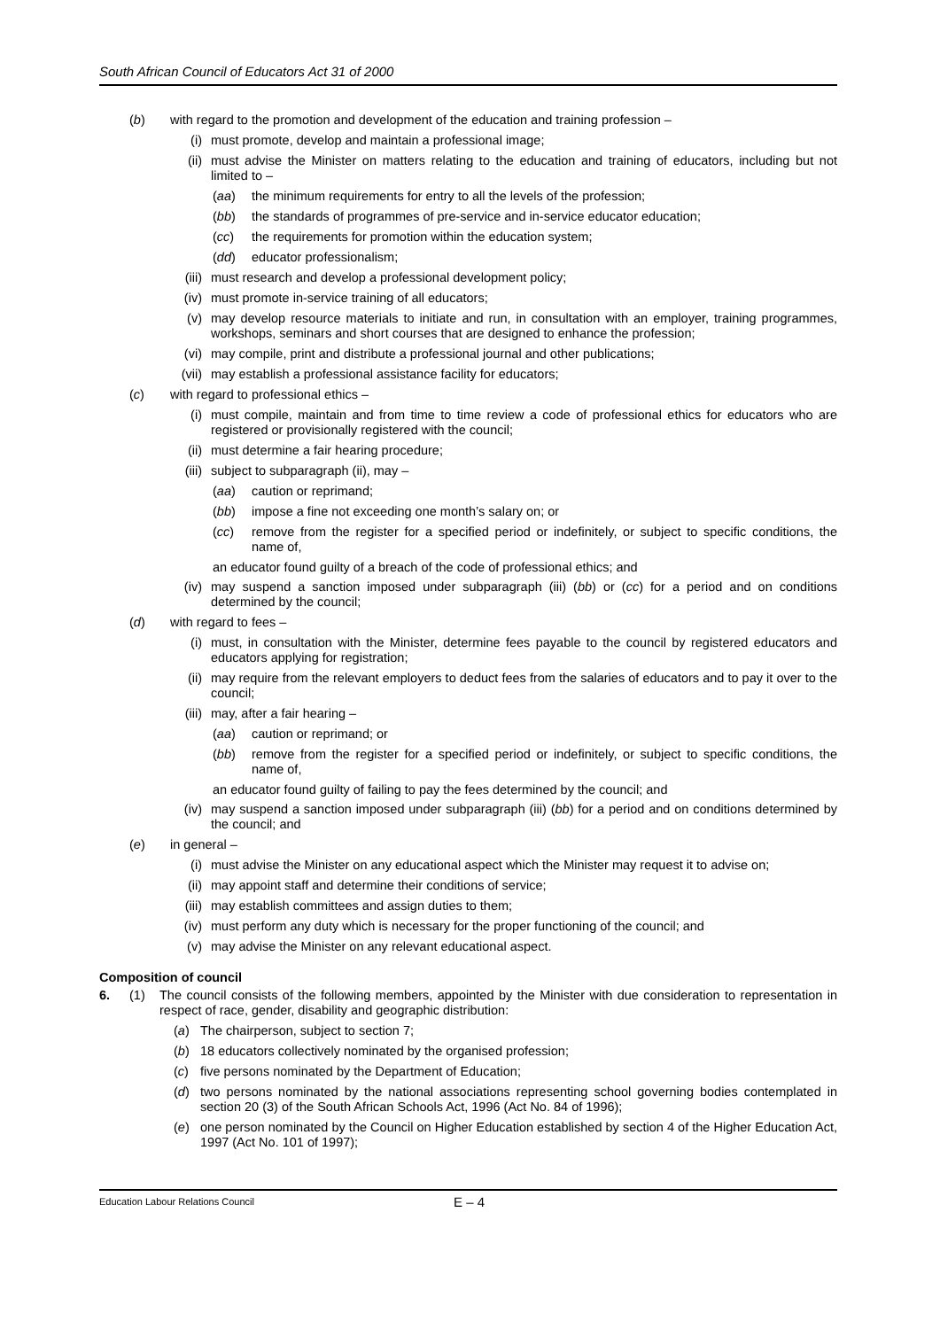South African Council of Educators Act 31 of 2000
(b) with regard to the promotion and development of the education and training profession –
(i) must promote, develop and maintain a professional image;
(ii) must advise the Minister on matters relating to the education and training of educators, including but not limited to –
(aa) the minimum requirements for entry to all the levels of the profession;
(bb) the standards of programmes of pre-service and in-service educator education;
(cc) the requirements for promotion within the education system;
(dd) educator professionalism;
(iii) must research and develop a professional development policy;
(iv) must promote in-service training of all educators;
(v) may develop resource materials to initiate and run, in consultation with an employer, training programmes, workshops, seminars and short courses that are designed to enhance the profession;
(vi) may compile, print and distribute a professional journal and other publications;
(vii) may establish a professional assistance facility for educators;
(c) with regard to professional ethics –
(i) must compile, maintain and from time to time review a code of professional ethics for educators who are registered or provisionally registered with the council;
(ii) must determine a fair hearing procedure;
(iii) subject to subparagraph (ii), may –
(aa) caution or reprimand;
(bb) impose a fine not exceeding one month’s salary on; or
(cc) remove from the register for a specified period or indefinitely, or subject to specific conditions, the name of,
an educator found guilty of a breach of the code of professional ethics; and
(iv) may suspend a sanction imposed under subparagraph (iii) (bb) or (cc) for a period and on conditions determined by the council;
(d) with regard to fees –
(i) must, in consultation with the Minister, determine fees payable to the council by registered educators and educators applying for registration;
(ii) may require from the relevant employers to deduct fees from the salaries of educators and to pay it over to the council;
(iii) may, after a fair hearing –
(aa) caution or reprimand; or
(bb) remove from the register for a specified period or indefinitely, or subject to specific conditions, the name of,
an educator found guilty of failing to pay the fees determined by the council; and
(iv) may suspend a sanction imposed under subparagraph (iii) (bb) for a period and on conditions determined by the council; and
(e) in general –
(i) must advise the Minister on any educational aspect which the Minister may request it to advise on;
(ii) may appoint staff and determine their conditions of service;
(iii) may establish committees and assign duties to them;
(iv) must perform any duty which is necessary for the proper functioning of the council; and
(v) may advise the Minister on any relevant educational aspect.
Composition of council
6. (1) The council consists of the following members, appointed by the Minister with due consideration to representation in respect of race, gender, disability and geographic distribution:
(a) The chairperson, subject to section 7;
(b) 18 educators collectively nominated by the organised profession;
(c) five persons nominated by the Department of Education;
(d) two persons nominated by the national associations representing school governing bodies contemplated in section 20 (3) of the South African Schools Act, 1996 (Act No. 84 of 1996);
(e) one person nominated by the Council on Higher Education established by section 4 of the Higher Education Act, 1997 (Act No. 101 of 1997);
Education Labour Relations Council E – 4